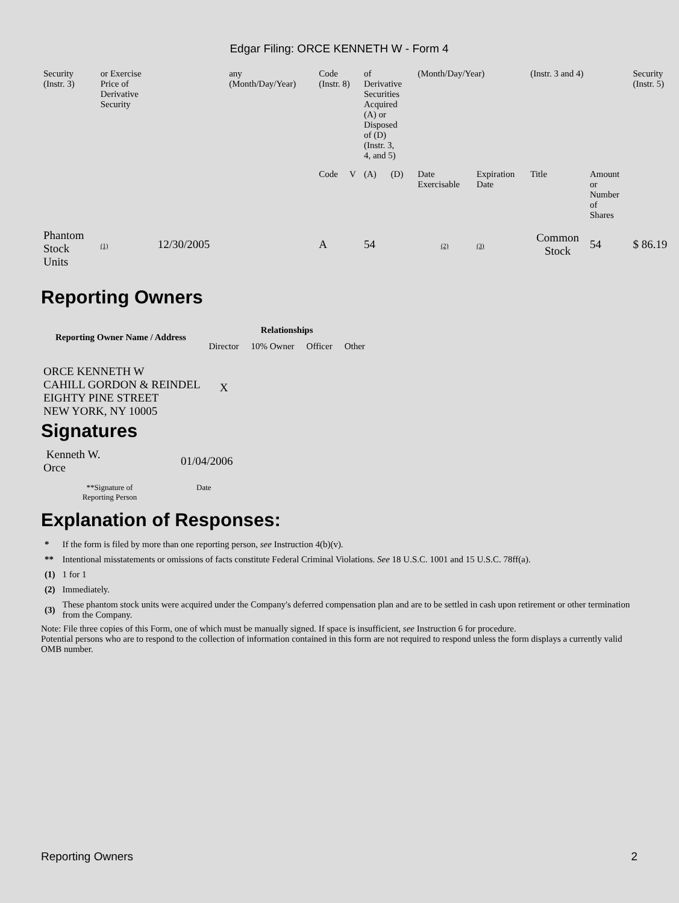Edgar Filing: ORCE KENNETH W - Form 4
| Security (Instr. 3) | or Exercise Price of Derivative Security | | any (Month/Day/Year) | Code (Instr. 8) | | of Derivative Securities Acquired (A) or Disposed of (D) (Instr. 3, 4, and 5) | | (Month/Day/Year) | | (Instr. 3 and 4) | | Security (Instr. 5) |
| | | | | Code | V | (A) | (D) | Date Exercisable | Expiration Date | Title | Amount or Number of Shares | |
| Phantom Stock Units | (1) | 12/30/2005 | | A | | 54 | | (2) | (3) | Common Stock | 54 | $ 86.19 |
Reporting Owners
| Reporting Owner Name / Address | Relationships | | | |
| --- | --- | --- | --- | --- |
| | Director | 10% Owner | Officer | Other |
| ORCE KENNETH W CAHILL GORDON & REINDEL EIGHTY PINE STREET NEW YORK, NY 10005 | X | | | |
Signatures
| Kenneth W. Orce | 01/04/2006 |
| **Signature of Reporting Person | Date |
Explanation of Responses:
| * | If the form is filed by more than one reporting person, see Instruction 4(b)(v). |
| ** | Intentional misstatements or omissions of facts constitute Federal Criminal Violations. See 18 U.S.C. 1001 and 15 U.S.C. 78ff(a). |
| (1) | 1 for 1 |
| (2) | Immediately. |
| (3) | These phantom stock units were acquired under the Company's deferred compensation plan and are to be settled in cash upon retirement or other termination from the Company. |
Note: File three copies of this Form, one of which must be manually signed. If space is insufficient, see Instruction 6 for procedure.
Potential persons who are to respond to the collection of information contained in this form are not required to respond unless the form displays a currently valid OMB number.
Reporting Owners 2